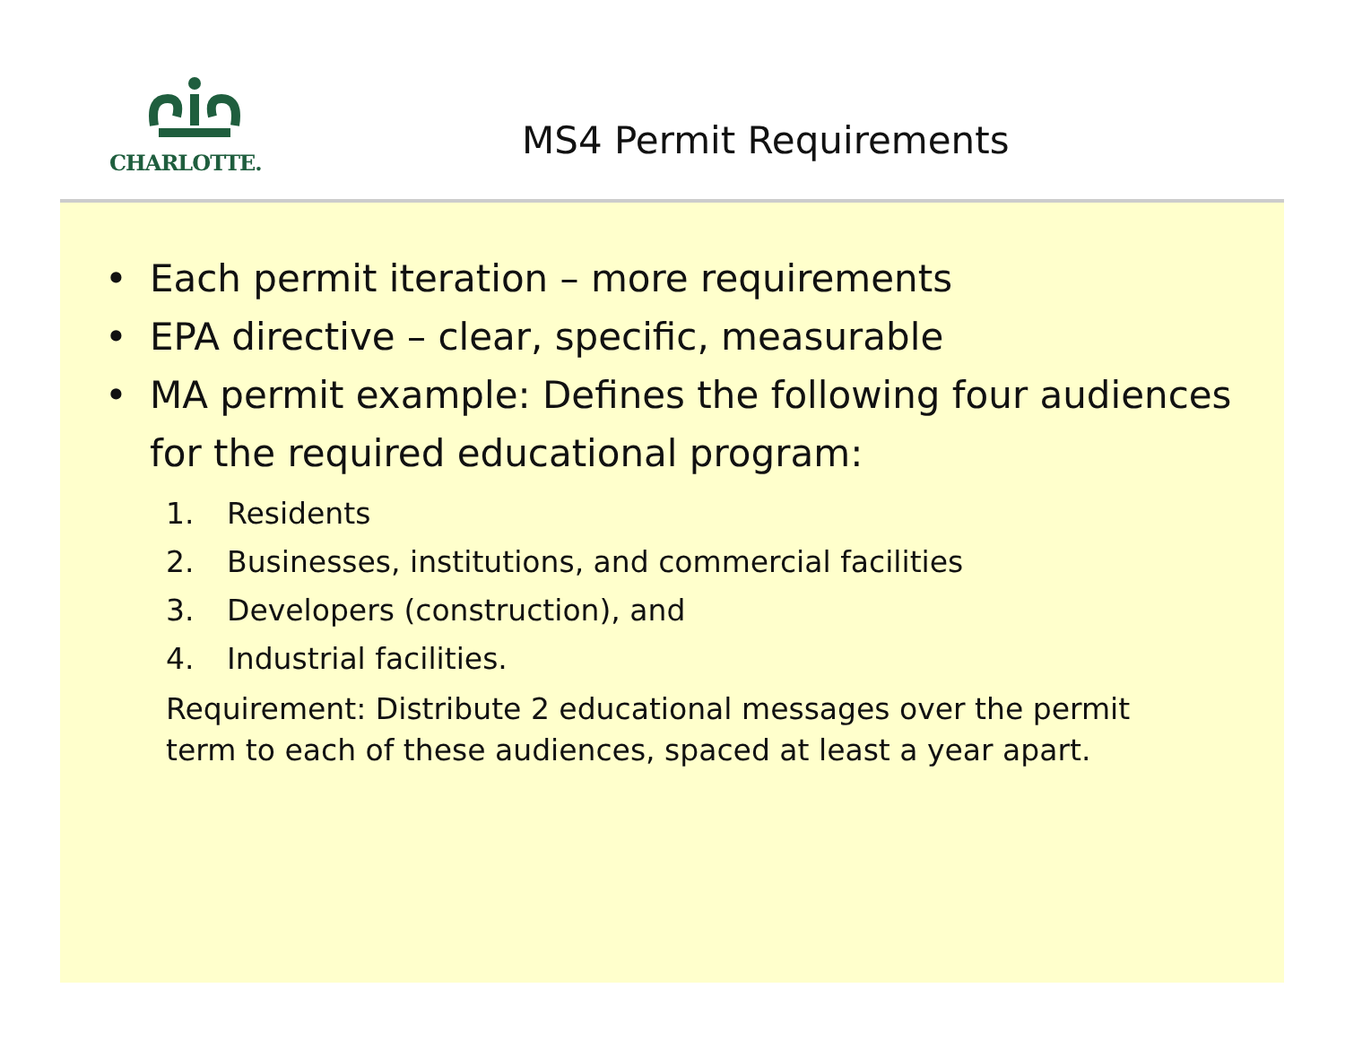CHARLOTTE.
MS4 Permit Requirements
• Each permit iteration – more requirements
• EPA directive – clear, specific, measurable
• MA permit example: Defines the following four audiences for the required educational program:
1. Residents
2. Businesses, institutions, and commercial facilities
3. Developers (construction), and
4. Industrial facilities.
Requirement: Distribute 2 educational messages over the permit term to each of these audiences, spaced at least a year apart.